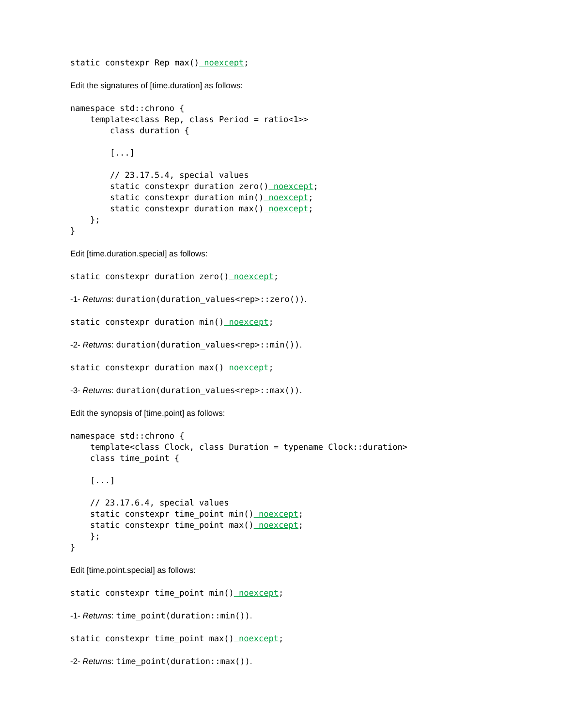static constexpr Rep max() noexcept;
Edit the signatures of [time.duration] as follows:
namespace std::chrono {
    template<class Rep, class Period = ratio<1>>
        class duration {

        [...]

        // 23.17.5.4, special values
        static constexpr duration zero() noexcept;
        static constexpr duration min() noexcept;
        static constexpr duration max() noexcept;
    };
}
Edit [time.duration.special] as follows:
static constexpr duration zero() noexcept;
-1- Returns: duration(duration_values<rep>::zero()).
static constexpr duration min() noexcept;
-2- Returns: duration(duration_values<rep>::min()).
static constexpr duration max() noexcept;
-3- Returns: duration(duration_values<rep>::max()).
Edit the synopsis of [time.point] as follows:
namespace std::chrono {
    template<class Clock, class Duration = typename Clock::duration>
    class time_point {

    [...]

    // 23.17.6.4, special values
    static constexpr time_point min() noexcept;
    static constexpr time_point max() noexcept;
    };
}
Edit [time.point.special] as follows:
static constexpr time_point min() noexcept;
-1- Returns: time_point(duration::min()).
static constexpr time_point max() noexcept;
-2- Returns: time_point(duration::max()).